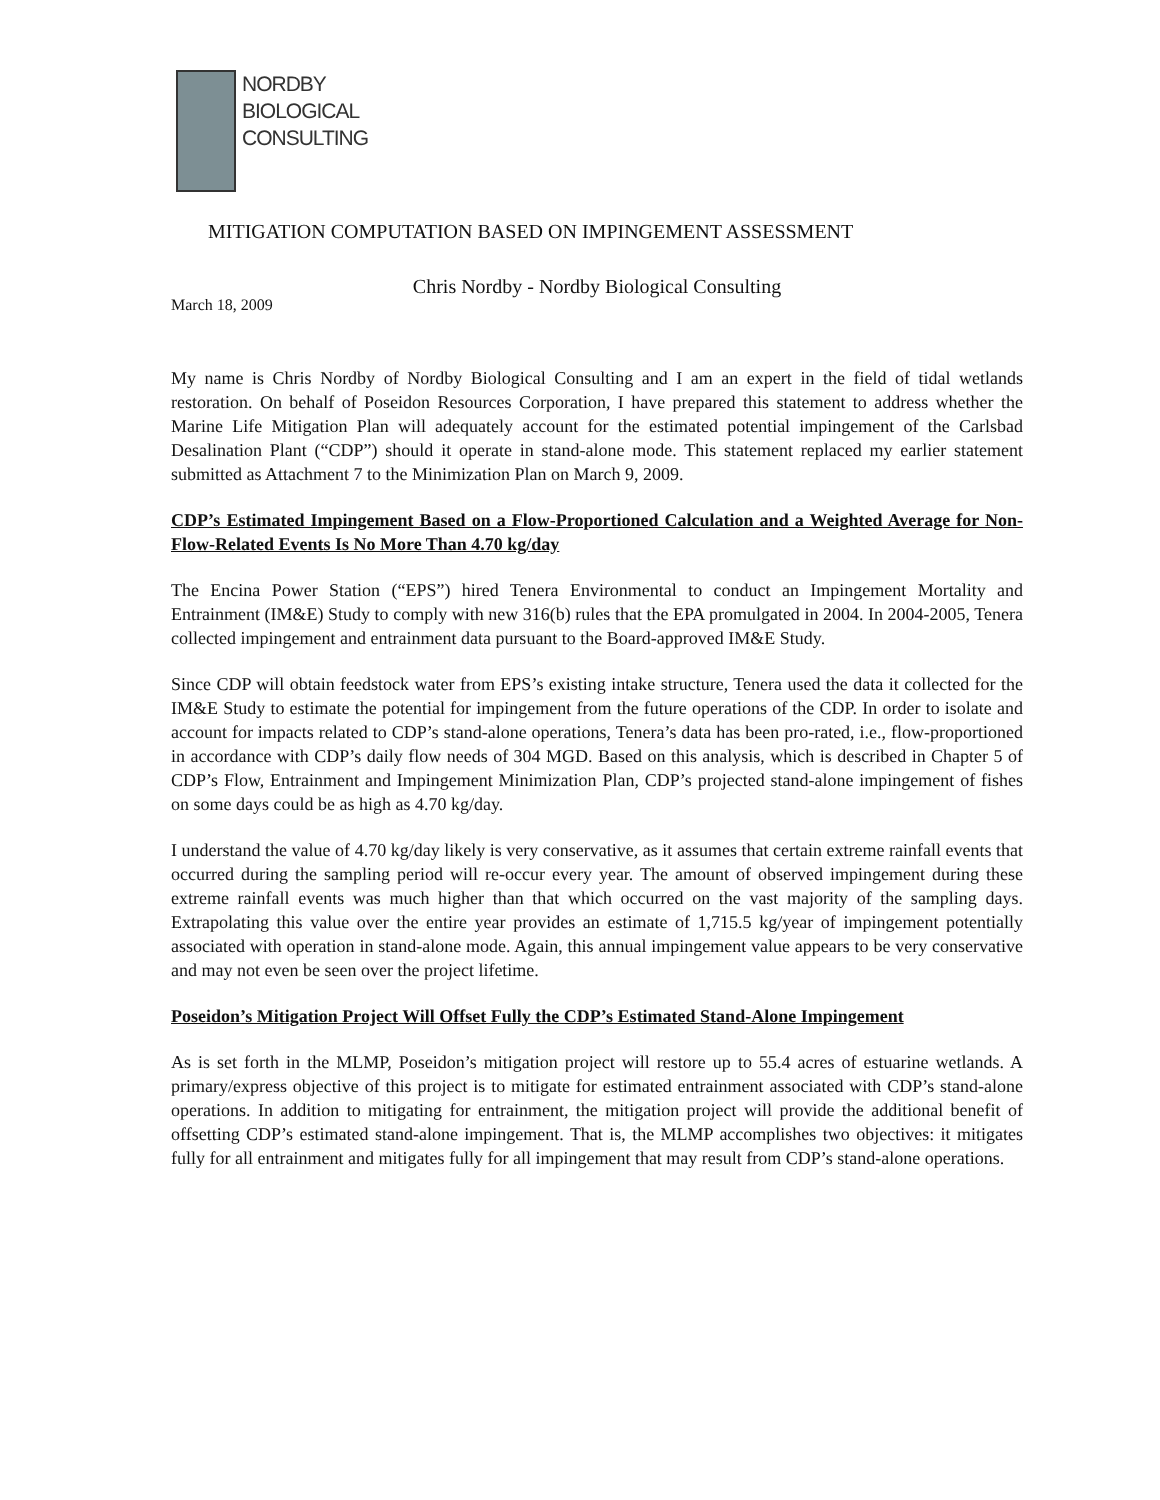NORDBY
BIOLOGICAL
CONSULTING
MITIGATION COMPUTATION BASED ON IMPINGEMENT ASSESSMENT
Chris Nordby - Nordby Biological Consulting
March 18, 2009
My name is Chris Nordby of Nordby Biological Consulting and I am an expert in the field of tidal wetlands restoration. On behalf of Poseidon Resources Corporation, I have prepared this statement to address whether the Marine Life Mitigation Plan will adequately account for the estimated potential impingement of the Carlsbad Desalination Plant (“CDP”) should it operate in stand-alone mode. This statement replaced my earlier statement submitted as Attachment 7 to the Minimization Plan on March 9, 2009.
CDP’s Estimated Impingement Based on a Flow-Proportioned Calculation and a Weighted Average for Non-Flow-Related Events Is No More Than 4.70 kg/day
The Encina Power Station (“EPS”) hired Tenera Environmental to conduct an Impingement Mortality and Entrainment (IM&E) Study to comply with new 316(b) rules that the EPA promulgated in 2004. In 2004-2005, Tenera collected impingement and entrainment data pursuant to the Board-approved IM&E Study.
Since CDP will obtain feedstock water from EPS’s existing intake structure, Tenera used the data it collected for the IM&E Study to estimate the potential for impingement from the future operations of the CDP. In order to isolate and account for impacts related to CDP’s stand-alone operations, Tenera’s data has been pro-rated, i.e., flow-proportioned in accordance with CDP’s daily flow needs of 304 MGD. Based on this analysis, which is described in Chapter 5 of CDP’s Flow, Entrainment and Impingement Minimization Plan, CDP’s projected stand-alone impingement of fishes on some days could be as high as 4.70 kg/day.
I understand the value of 4.70 kg/day likely is very conservative, as it assumes that certain extreme rainfall events that occurred during the sampling period will re-occur every year. The amount of observed impingement during these extreme rainfall events was much higher than that which occurred on the vast majority of the sampling days. Extrapolating this value over the entire year provides an estimate of 1,715.5 kg/year of impingement potentially associated with operation in stand-alone mode. Again, this annual impingement value appears to be very conservative and may not even be seen over the project lifetime.
Poseidon’s Mitigation Project Will Offset Fully the CDP’s Estimated Stand-Alone Impingement
As is set forth in the MLMP, Poseidon’s mitigation project will restore up to 55.4 acres of estuarine wetlands. A primary/express objective of this project is to mitigate for estimated entrainment associated with CDP’s stand-alone operations. In addition to mitigating for entrainment, the mitigation project will provide the additional benefit of offsetting CDP’s estimated stand-alone impingement. That is, the MLMP accomplishes two objectives: it mitigates fully for all entrainment and mitigates fully for all impingement that may result from CDP’s stand-alone operations.